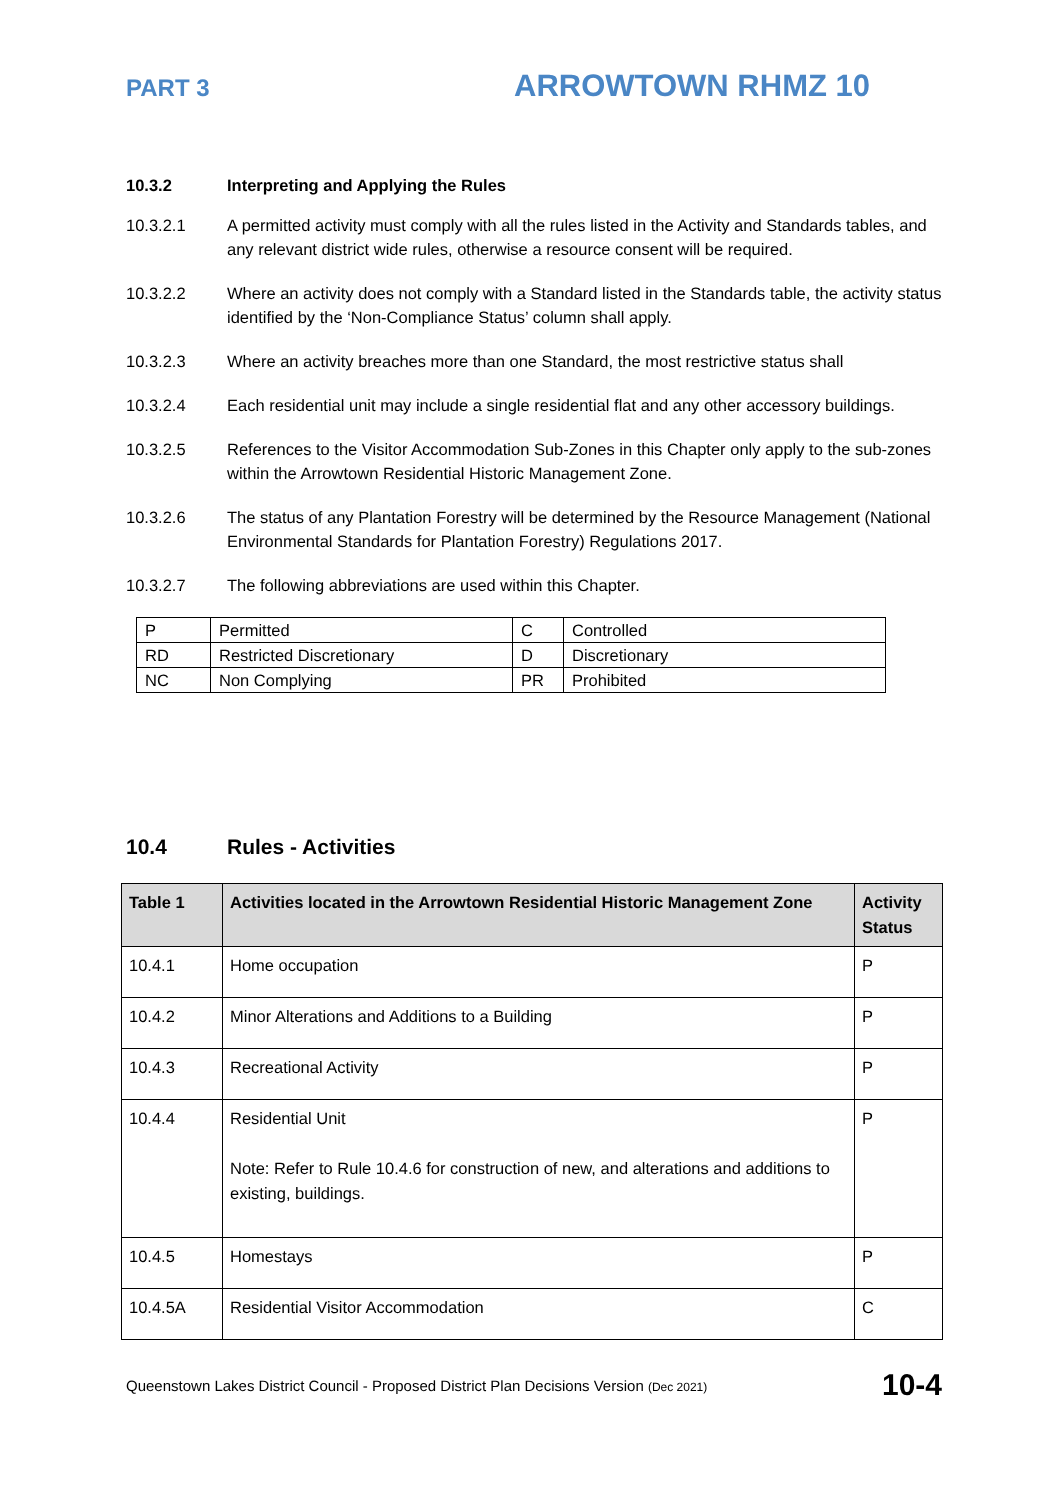PART 3
ARROWTOWN RHMZ 10
10.3.2 Interpreting and Applying the Rules
10.3.2.1 A permitted activity must comply with all the rules listed in the Activity and Standards tables, and any relevant district wide rules, otherwise a resource consent will be required.
10.3.2.2 Where an activity does not comply with a Standard listed in the Standards table, the activity status identified by the ‘Non-Compliance Status’ column shall apply.
10.3.2.3 Where an activity breaches more than one Standard, the most restrictive status shall
10.3.2.4 Each residential unit may include a single residential flat and any other accessory buildings.
10.3.2.5 References to the Visitor Accommodation Sub-Zones in this Chapter only apply to the sub-zones within the Arrowtown Residential Historic Management Zone.
10.3.2.6 The status of any Plantation Forestry will be determined by the Resource Management (National Environmental Standards for Plantation Forestry) Regulations 2017.
10.3.2.7 The following abbreviations are used within this Chapter.
| P | Permitted | C | Controlled |
| RD | Restricted Discretionary | D | Discretionary |
| NC | Non Complying | PR | Prohibited |
10.4 Rules - Activities
| Table 1 | Activities located in the Arrowtown Residential Historic Management Zone | Activity Status |
| --- | --- | --- |
| 10.4.1 | Home occupation | P |
| 10.4.2 | Minor Alterations and Additions to a Building | P |
| 10.4.3 | Recreational Activity | P |
| 10.4.4 | Residential Unit Note: Refer to Rule 10.4.6 for construction of new, and alterations and additions to existing, buildings. | P |
| 10.4.5 | Homestays | P |
| 10.4.5A | Residential Visitor Accommodation | C |
Queenstown Lakes District Council - Proposed District Plan Decisions Version (Dec 2021) 10-4